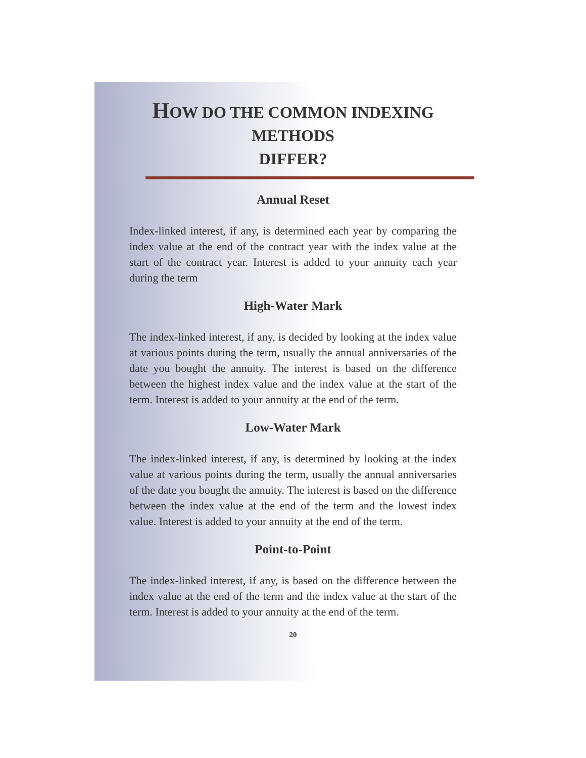HOW DO THE COMMON INDEXING METHODS
DIFFER?
Annual Reset
Index-linked interest, if any, is determined each year by comparing the index value at the end of the contract year with the index value at the start of the contract year. Interest is added to your annuity each year during the term
High-Water Mark
The index-linked interest, if any, is decided by looking at the index value at various points during the term, usually the annual anniversaries of the date you bought the annuity. The interest is based on the difference between the highest index value and the index value at the start of the term. Interest is added to your annuity at the end of the term.
Low-Water Mark
The index-linked interest, if any, is determined by looking at the index value at various points during the term, usually the annual anniversaries of the date you bought the annuity. The interest is based on the difference between the index value at the end of the term and the lowest index value. Interest is added to your annuity at the end of the term.
Point-to-Point
The index-linked interest, if any, is based on the difference between the index value at the end of the term and the index value at the start of the term. Interest is added to your annuity at the end of the term.
20